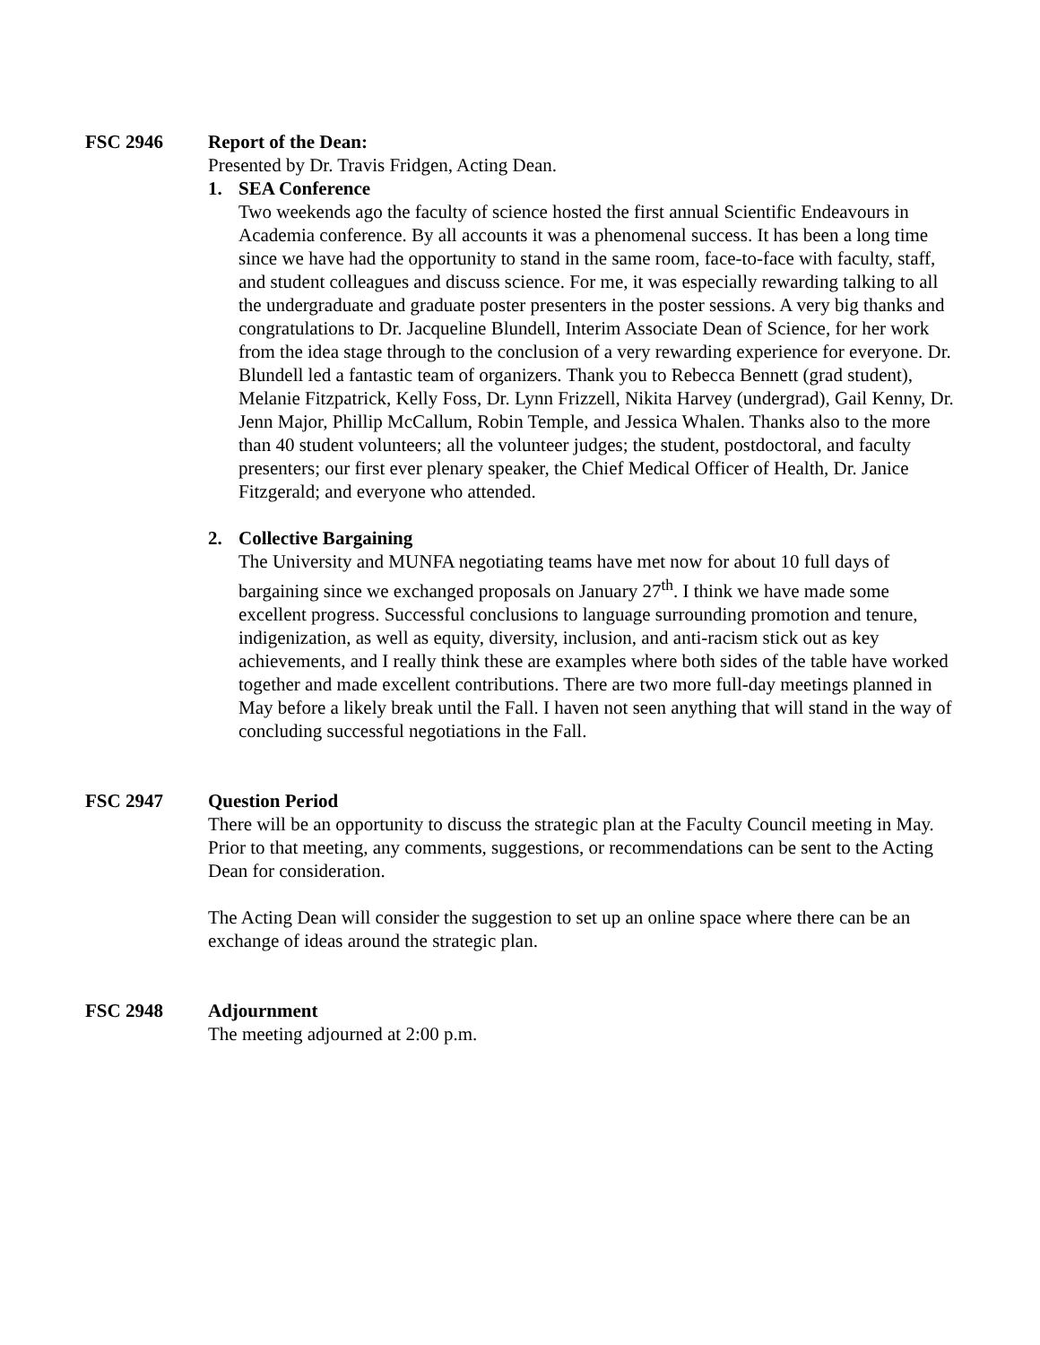FSC 2946 Report of the Dean:
Presented by Dr. Travis Fridgen, Acting Dean.
1. SEA Conference
Two weekends ago the faculty of science hosted the first annual Scientific Endeavours in Academia conference. By all accounts it was a phenomenal success. It has been a long time since we have had the opportunity to stand in the same room, face-to-face with faculty, staff, and student colleagues and discuss science. For me, it was especially rewarding talking to all the undergraduate and graduate poster presenters in the poster sessions. A very big thanks and congratulations to Dr. Jacqueline Blundell, Interim Associate Dean of Science, for her work from the idea stage through to the conclusion of a very rewarding experience for everyone. Dr. Blundell led a fantastic team of organizers. Thank you to Rebecca Bennett (grad student), Melanie Fitzpatrick, Kelly Foss, Dr. Lynn Frizzell, Nikita Harvey (undergrad), Gail Kenny, Dr. Jenn Major, Phillip McCallum, Robin Temple, and Jessica Whalen. Thanks also to the more than 40 student volunteers; all the volunteer judges; the student, postdoctoral, and faculty presenters; our first ever plenary speaker, the Chief Medical Officer of Health, Dr. Janice Fitzgerald; and everyone who attended.
2. Collective Bargaining
The University and MUNFA negotiating teams have met now for about 10 full days of bargaining since we exchanged proposals on January 27<sup>th</sup>. I think we have made some excellent progress. Successful conclusions to language surrounding promotion and tenure, indigenization, as well as equity, diversity, inclusion, and anti-racism stick out as key achievements, and I really think these are examples where both sides of the table have worked together and made excellent contributions. There are two more full-day meetings planned in May before a likely break until the Fall. I haven not seen anything that will stand in the way of concluding successful negotiations in the Fall.
FSC 2947 Question Period
There will be an opportunity to discuss the strategic plan at the Faculty Council meeting in May. Prior to that meeting, any comments, suggestions, or recommendations can be sent to the Acting Dean for consideration.
The Acting Dean will consider the suggestion to set up an online space where there can be an exchange of ideas around the strategic plan.
FSC 2948 Adjournment
The meeting adjourned at 2:00 p.m.